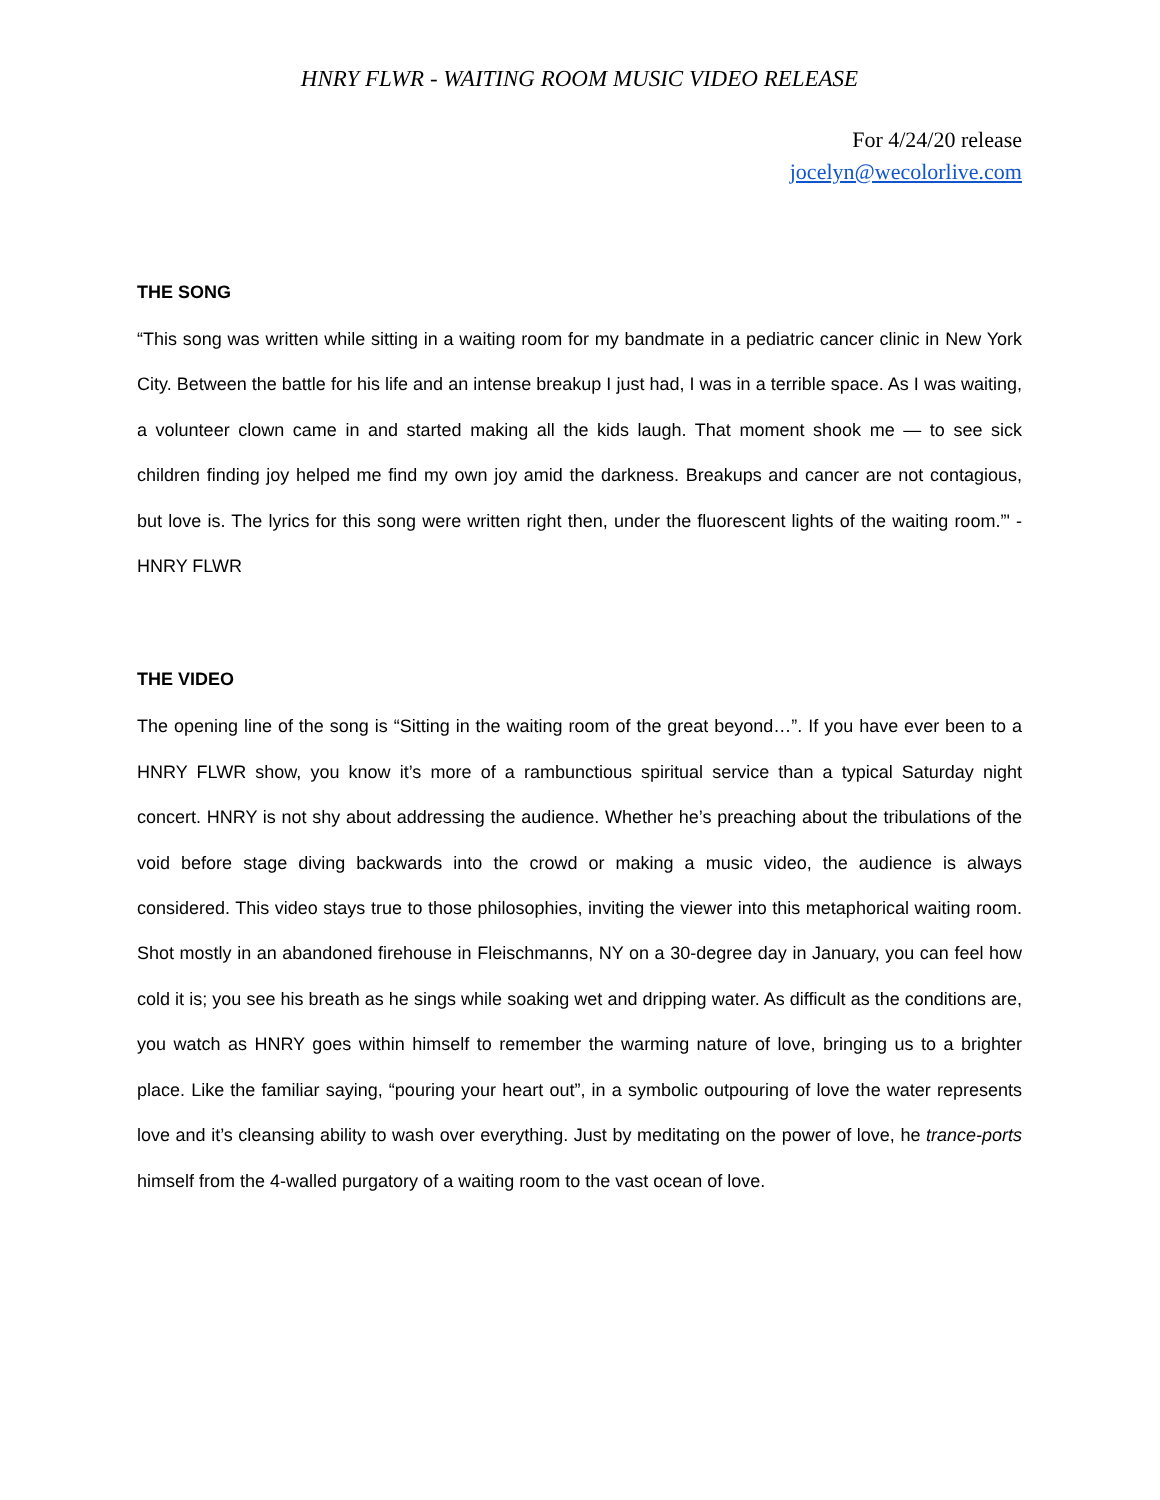HNRY FLWR - WAITING ROOM MUSIC VIDEO RELEASE
For 4/24/20 release
jocelyn@wecolorlive.com
THE SONG
“This song was written while sitting in a waiting room for my bandmate in a pediatric cancer clinic in New York City. Between the battle for his life and an intense breakup I just had, I was in a terrible space. As I was waiting, a volunteer clown came in and started making all the kids laugh. That moment shook me — to see sick children finding joy helped me find my own joy amid the darkness. Breakups and cancer are not contagious, but love is. The lyrics for this song were written right then, under the fluorescent lights of the waiting room.”' - HNRY FLWR
THE VIDEO
The opening line of the song is “Sitting in the waiting room of the great beyond…”. If you have ever been to a HNRY FLWR show, you know it’s more of a rambunctious spiritual service than a typical Saturday night concert. HNRY is not shy about addressing the audience. Whether he’s preaching about the tribulations of the void before stage diving backwards into the crowd or making a music video, the audience is always considered. This video stays true to those philosophies, inviting the viewer into this metaphorical waiting room. Shot mostly in an abandoned firehouse in Fleischmanns, NY on a 30-degree day in January, you can feel how cold it is; you see his breath as he sings while soaking wet and dripping water. As difficult as the conditions are, you watch as HNRY goes within himself to remember the warming nature of love, bringing us to a brighter place. Like the familiar saying, “pouring your heart out”, in a symbolic outpouring of love the water represents love and it’s cleansing ability to wash over everything. Just by meditating on the power of love, he trance-ports himself from the 4-walled purgatory of a waiting room to the vast ocean of love.